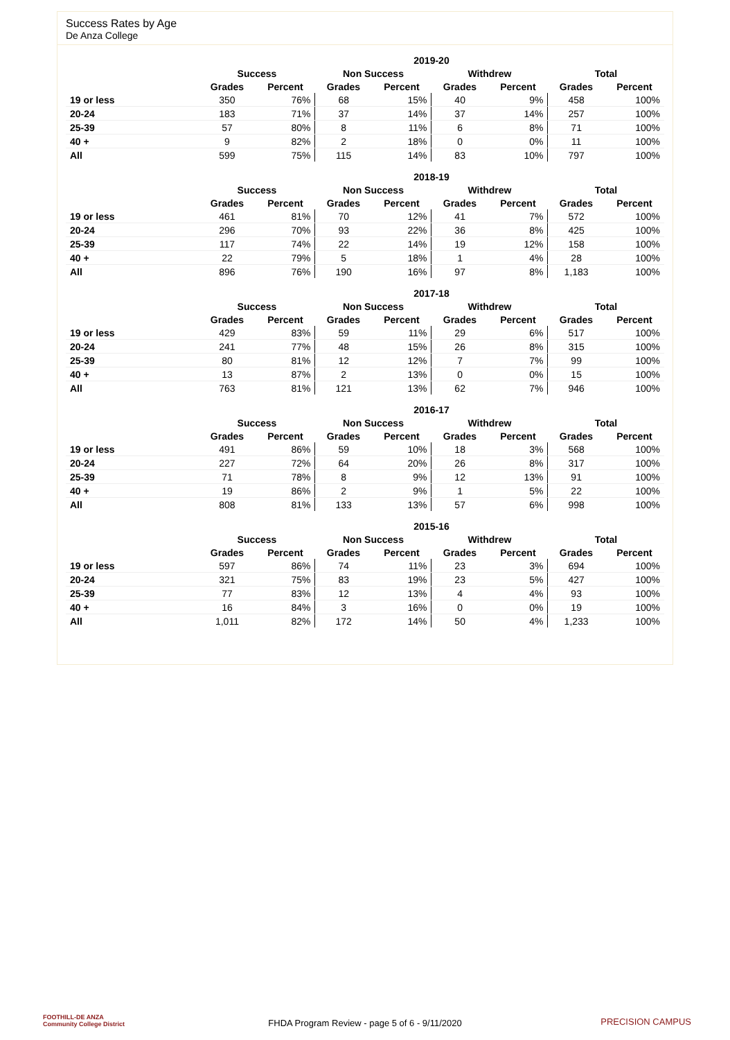Success Rates by Age
De Anza College
| | 2019-20 | | | | | | | |
| --- | --- | --- | --- | --- | --- | --- | --- | --- |
| | Success | | Non Success | | Withdrew | | Total | |
| | Grades | Percent | Grades | Percent | Grades | Percent | Grades | Percent |
| 19 or less | 350 | 76% | 68 | 15% | 40 | 9% | 458 | 100% |
| 20-24 | 183 | 71% | 37 | 14% | 37 | 14% | 257 | 100% |
| 25-39 | 57 | 80% | 8 | 11% | 6 | 8% | 71 | 100% |
| 40 + | 9 | 82% | 2 | 18% | 0 | 0% | 11 | 100% |
| All | 599 | 75% | 115 | 14% | 83 | 10% | 797 | 100% |
| | 2018-19 | | | | | | | |
| --- | --- | --- | --- | --- | --- | --- | --- | --- |
| | Success | | Non Success | | Withdrew | | Total | |
| | Grades | Percent | Grades | Percent | Grades | Percent | Grades | Percent |
| 19 or less | 461 | 81% | 70 | 12% | 41 | 7% | 572 | 100% |
| 20-24 | 296 | 70% | 93 | 22% | 36 | 8% | 425 | 100% |
| 25-39 | 117 | 74% | 22 | 14% | 19 | 12% | 158 | 100% |
| 40 + | 22 | 79% | 5 | 18% | 1 | 4% | 28 | 100% |
| All | 896 | 76% | 190 | 16% | 97 | 8% | 1,183 | 100% |
| | 2017-18 | | | | | | | |
| --- | --- | --- | --- | --- | --- | --- | --- | --- |
| | Success | | Non Success | | Withdrew | | Total | |
| | Grades | Percent | Grades | Percent | Grades | Percent | Grades | Percent |
| 19 or less | 429 | 83% | 59 | 11% | 29 | 6% | 517 | 100% |
| 20-24 | 241 | 77% | 48 | 15% | 26 | 8% | 315 | 100% |
| 25-39 | 80 | 81% | 12 | 12% | 7 | 7% | 99 | 100% |
| 40 + | 13 | 87% | 2 | 13% | 0 | 0% | 15 | 100% |
| All | 763 | 81% | 121 | 13% | 62 | 7% | 946 | 100% |
| | 2016-17 | | | | | | | |
| --- | --- | --- | --- | --- | --- | --- | --- | --- |
| | Success | | Non Success | | Withdrew | | Total | |
| | Grades | Percent | Grades | Percent | Grades | Percent | Grades | Percent |
| 19 or less | 491 | 86% | 59 | 10% | 18 | 3% | 568 | 100% |
| 20-24 | 227 | 72% | 64 | 20% | 26 | 8% | 317 | 100% |
| 25-39 | 71 | 78% | 8 | 9% | 12 | 13% | 91 | 100% |
| 40 + | 19 | 86% | 2 | 9% | 1 | 5% | 22 | 100% |
| All | 808 | 81% | 133 | 13% | 57 | 6% | 998 | 100% |
| | 2015-16 | | | | | | | |
| --- | --- | --- | --- | --- | --- | --- | --- | --- |
| | Success | | Non Success | | Withdrew | | Total | |
| | Grades | Percent | Grades | Percent | Grades | Percent | Grades | Percent |
| 19 or less | 597 | 86% | 74 | 11% | 23 | 3% | 694 | 100% |
| 20-24 | 321 | 75% | 83 | 19% | 23 | 5% | 427 | 100% |
| 25-39 | 77 | 83% | 12 | 13% | 4 | 4% | 93 | 100% |
| 40 + | 16 | 84% | 3 | 16% | 0 | 0% | 19 | 100% |
| All | 1,011 | 82% | 172 | 14% | 50 | 4% | 1,233 | 100% |
FOOTHILL-DE ANZA
Community College District
FHDA Program Review - page 5 of 6 - 9/11/2020 PRECISION CAMPUS